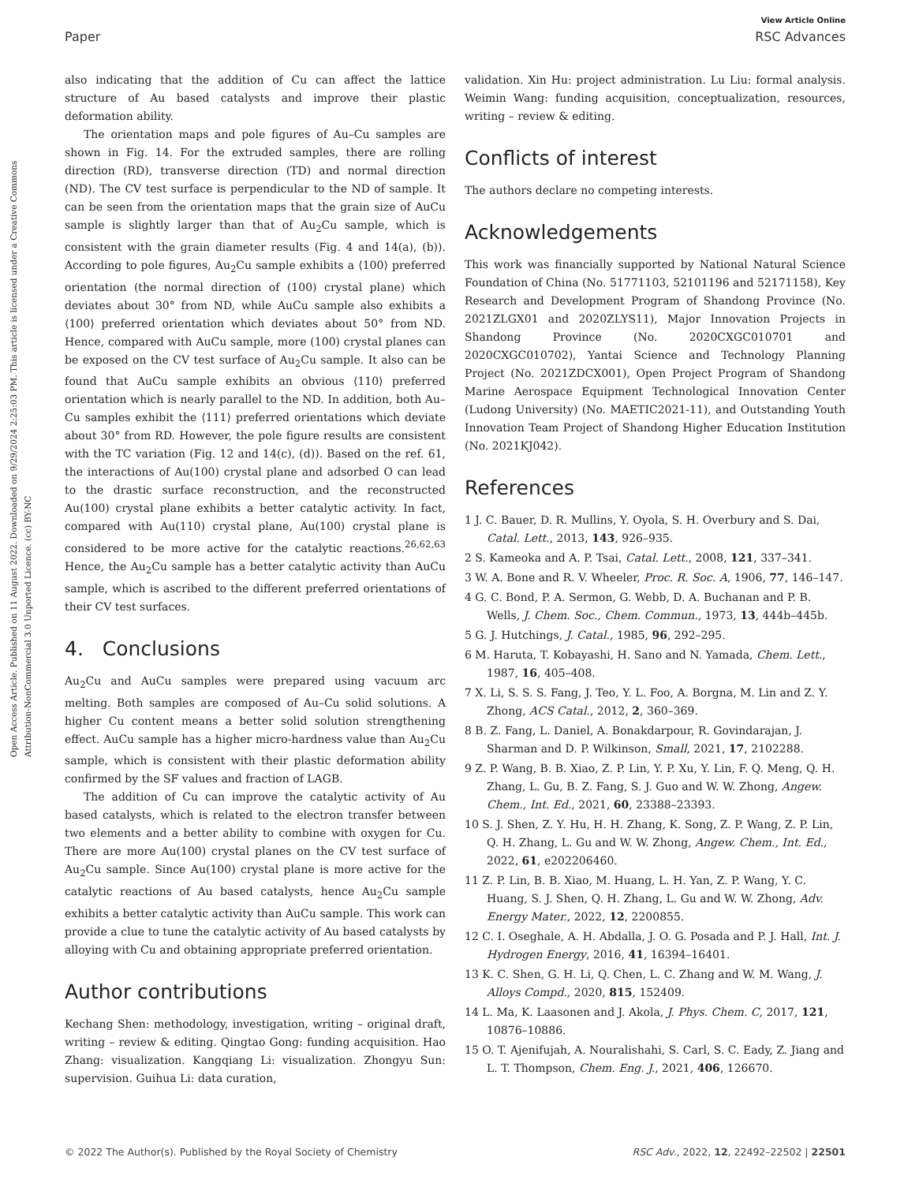Open Access Article. Published on 11 August 2022. Downloaded on 9/29/2024 2:25:03 PM. This article is licensed under a Creative Commons Attribution-NonCommercial 3.0 Unported Licence. (cc) BY-NC
View Article Online
Paper RSC Advances
also indicating that the addition of Cu can affect the lattice structure of Au based catalysts and improve their plastic deformation ability.
The orientation maps and pole figures of Au–Cu samples are shown in Fig. 14. For the extruded samples, there are rolling direction (RD), transverse direction (TD) and normal direction (ND). The CV test surface is perpendicular to the ND of sample. It can be seen from the orientation maps that the grain size of AuCu sample is slightly larger than that of Au<sub>2</sub>Cu sample, which is consistent with the grain diameter results (Fig. 4 and 14(a), (b)). According to pole figures, Au<sub>2</sub>Cu sample exhibits a ⟨100⟩ preferred orientation (the normal direction of (100) crystal plane) which deviates about 30° from ND, while AuCu sample also exhibits a ⟨100⟩ preferred orientation which deviates about 50° from ND. Hence, compared with AuCu sample, more (100) crystal planes can be exposed on the CV test surface of Au<sub>2</sub>Cu sample. It also can be found that AuCu sample exhibits an obvious ⟨110⟩ preferred orientation which is nearly parallel to the ND. In addition, both Au–Cu samples exhibit the ⟨111⟩ preferred orientations which deviate about 30° from RD. However, the pole figure results are consistent with the TC variation (Fig. 12 and 14(c), (d)). Based on the ref. 61, the interactions of Au(100) crystal plane and adsorbed O can lead to the drastic surface reconstruction, and the reconstructed Au(100) crystal plane exhibits a better catalytic activity. In fact, compared with Au(110) crystal plane, Au(100) crystal plane is considered to be more active for the catalytic reactions.<sup>26,62,63</sup> Hence, the Au<sub>2</sub>Cu sample has a better catalytic activity than AuCu sample, which is ascribed to the different preferred orientations of their CV test surfaces.
4. Conclusions
Au<sub>2</sub>Cu and AuCu samples were prepared using vacuum arc melting. Both samples are composed of Au–Cu solid solutions. A higher Cu content means a better solid solution strengthening effect. AuCu sample has a higher micro-hardness value than Au<sub>2</sub>Cu sample, which is consistent with their plastic deformation ability confirmed by the SF values and fraction of LAGB.
The addition of Cu can improve the catalytic activity of Au based catalysts, which is related to the electron transfer between two elements and a better ability to combine with oxygen for Cu. There are more Au(100) crystal planes on the CV test surface of Au<sub>2</sub>Cu sample. Since Au(100) crystal plane is more active for the catalytic reactions of Au based catalysts, hence Au<sub>2</sub>Cu sample exhibits a better catalytic activity than AuCu sample. This work can provide a clue to tune the catalytic activity of Au based catalysts by alloying with Cu and obtaining appropriate preferred orientation.
Author contributions
Kechang Shen: methodology, investigation, writing – original draft, writing – review & editing. Qingtao Gong: funding acquisition. Hao Zhang: visualization. Kangqiang Li: visualization. Zhongyu Sun: supervision. Guihua Li: data curation,
validation. Xin Hu: project administration. Lu Liu: formal analysis. Weimin Wang: funding acquisition, conceptualization, resources, writing – review & editing.
Conflicts of interest
The authors declare no competing interests.
Acknowledgements
This work was financially supported by National Natural Science Foundation of China (No. 51771103, 52101196 and 52171158), Key Research and Development Program of Shandong Province (No. 2021ZLGX01 and 2020ZLYS11), Major Innovation Projects in Shandong Province (No. 2020CXGC010701 and 2020CXGC010702), Yantai Science and Technology Planning Project (No. 2021ZDCX001), Open Project Program of Shandong Marine Aerospace Equipment Technological Innovation Center (Ludong University) (No. MAETIC2021-11), and Outstanding Youth Innovation Team Project of Shandong Higher Education Institution (No. 2021KJ042).
References
1 J. C. Bauer, D. R. Mullins, Y. Oyola, S. H. Overbury and S. Dai, Catal. Lett., 2013, 143, 926–935.
2 S. Kameoka and A. P. Tsai, Catal. Lett., 2008, 121, 337–341.
3 W. A. Bone and R. V. Wheeler, Proc. R. Soc. A, 1906, 77, 146–147.
4 G. C. Bond, P. A. Sermon, G. Webb, D. A. Buchanan and P. B. Wells, J. Chem. Soc., Chem. Commun., 1973, 13, 444b–445b.
5 G. J. Hutchings, J. Catal., 1985, 96, 292–295.
6 M. Haruta, T. Kobayashi, H. Sano and N. Yamada, Chem. Lett., 1987, 16, 405–408.
7 X. Li, S. S. S. Fang, J. Teo, Y. L. Foo, A. Borgna, M. Lin and Z. Y. Zhong, ACS Catal., 2012, 2, 360–369.
8 B. Z. Fang, L. Daniel, A. Bonakdarpour, R. Govindarajan, J. Sharman and D. P. Wilkinson, Small, 2021, 17, 2102288.
9 Z. P. Wang, B. B. Xiao, Z. P. Lin, Y. P. Xu, Y. Lin, F. Q. Meng, Q. H. Zhang, L. Gu, B. Z. Fang, S. J. Guo and W. W. Zhong, Angew. Chem., Int. Ed., 2021, 60, 23388–23393.
10 S. J. Shen, Z. Y. Hu, H. H. Zhang, K. Song, Z. P. Wang, Z. P. Lin, Q. H. Zhang, L. Gu and W. W. Zhong, Angew. Chem., Int. Ed., 2022, 61, e202206460.
11 Z. P. Lin, B. B. Xiao, M. Huang, L. H. Yan, Z. P. Wang, Y. C. Huang, S. J. Shen, Q. H. Zhang, L. Gu and W. W. Zhong, Adv. Energy Mater., 2022, 12, 2200855.
12 C. I. Oseghale, A. H. Abdalla, J. O. G. Posada and P. J. Hall, Int. J. Hydrogen Energy, 2016, 41, 16394–16401.
13 K. C. Shen, G. H. Li, Q. Chen, L. C. Zhang and W. M. Wang, J. Alloys Compd., 2020, 815, 152409.
14 L. Ma, K. Laasonen and J. Akola, J. Phys. Chem. C, 2017, 121, 10876–10886.
15 O. T. Ajenifujah, A. Nouralishahi, S. Carl, S. C. Eady, Z. Jiang and L. T. Thompson, Chem. Eng. J., 2021, 406, 126670.
© 2022 The Author(s). Published by the Royal Society of Chemistry RSC Adv., 2022, 12, 22492–22502 | 22501